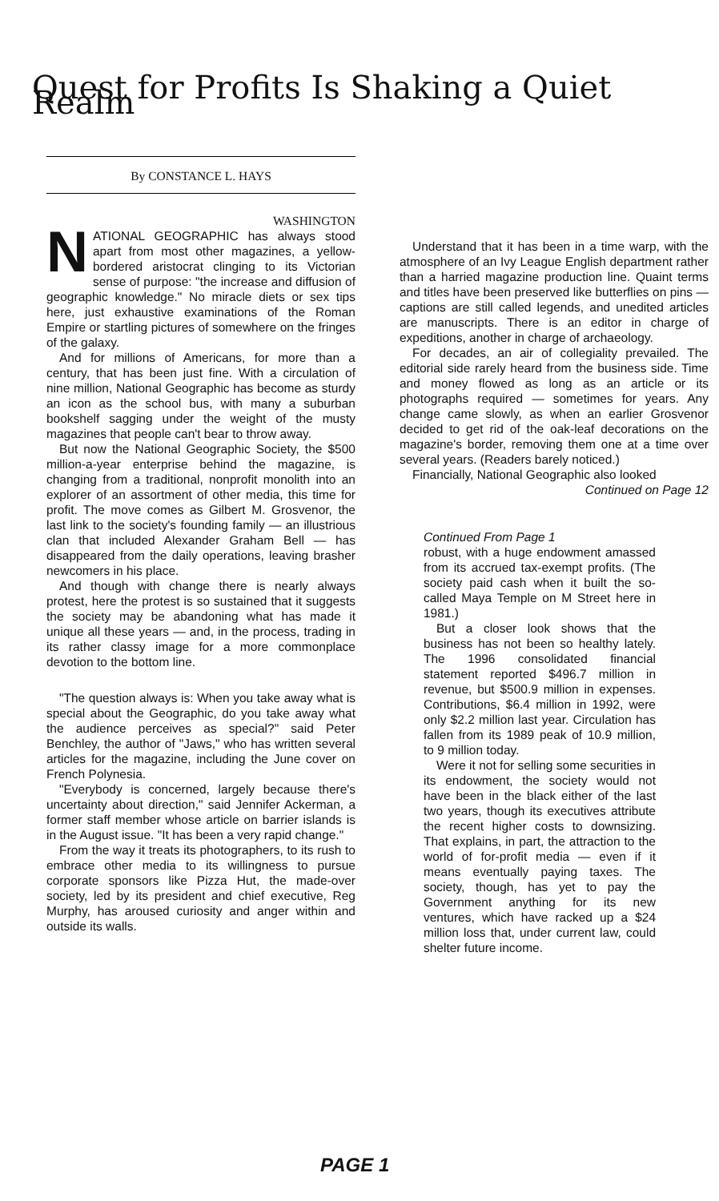Quest for Profits Is Shaking a Quiet Realm
By CONSTANCE L. HAYS
WASHINGTON
NATIONAL GEOGRAPHIC has always stood apart from most other magazines, a yellow-bordered aristocrat clinging to its Victorian sense of purpose: "the increase and diffusion of geographic knowledge." No miracle diets or sex tips here, just exhaustive examinations of the Roman Empire or startling pictures of somewhere on the fringes of the galaxy.
And for millions of Americans, for more than a century, that has been just fine. With a circulation of nine million, National Geographic has become as sturdy an icon as the school bus, with many a suburban bookshelf sagging under the weight of the musty magazines that people can't bear to throw away.
But now the National Geographic Society, the $500 million-a-year enterprise behind the magazine, is changing from a traditional, nonprofit monolith into an explorer of an assortment of other media, this time for profit. The move comes as Gilbert M. Grosvenor, the last link to the society's founding family — an illustrious clan that included Alexander Graham Bell — has disappeared from the daily operations, leaving brasher newcomers in his place.
And though with change there is nearly always protest, here the protest is so sustained that it suggests the society may be abandoning what has made it unique all these years — and, in the process, trading in its rather classy image for a more commonplace devotion to the bottom line.
"The question always is: When you take away what is special about the Geographic, do you take away what the audience perceives as special?" said Peter Benchley, the author of "Jaws," who has written several articles for the magazine, including the June cover on French Polynesia.
"Everybody is concerned, largely because there's uncertainty about direction," said Jennifer Ackerman, a former staff member whose article on barrier islands is in the August issue. "It has been a very rapid change."
From the way it treats its photographers, to its rush to embrace other media to its willingness to pursue corporate sponsors like Pizza Hut, the made-over society, led by its president and chief executive, Reg Murphy, has aroused curiosity and anger within and outside its walls.
Understand that it has been in a time warp, with the atmosphere of an Ivy League English department rather than a harried magazine production line. Quaint terms and titles have been preserved like butterflies on pins — captions are still called legends, and unedited articles are manuscripts. There is an editor in charge of expeditions, another in charge of archaeology.
For decades, an air of collegiality prevailed. The editorial side rarely heard from the business side. Time and money flowed as long as an article or its photographs required — sometimes for years. Any change came slowly, as when an earlier Grosvenor decided to get rid of the oak-leaf decorations on the magazine's border, removing them one at a time over several years. (Readers barely noticed.)
Financially, National Geographic also looked
Continued on Page 12
Continued From Page 1
robust, with a huge endowment amassed from its accrued tax-exempt profits. (The society paid cash when it built the so-called Maya Temple on M Street here in 1981.)
But a closer look shows that the business has not been so healthy lately. The 1996 consolidated financial statement reported $496.7 million in revenue, but $500.9 million in expenses. Contributions, $6.4 million in 1992, were only $2.2 million last year. Circulation has fallen from its 1989 peak of 10.9 million, to 9 million today.
Were it not for selling some securities in its endowment, the society would not have been in the black either of the last two years, though its executives attribute the recent higher costs to downsizing. That explains, in part, the attraction to the world of for-profit media — even if it means eventually paying taxes. The society, though, has yet to pay the Government anything for its new ventures, which have racked up a $24 million loss that, under current law, could shelter future income.
PAGE 1